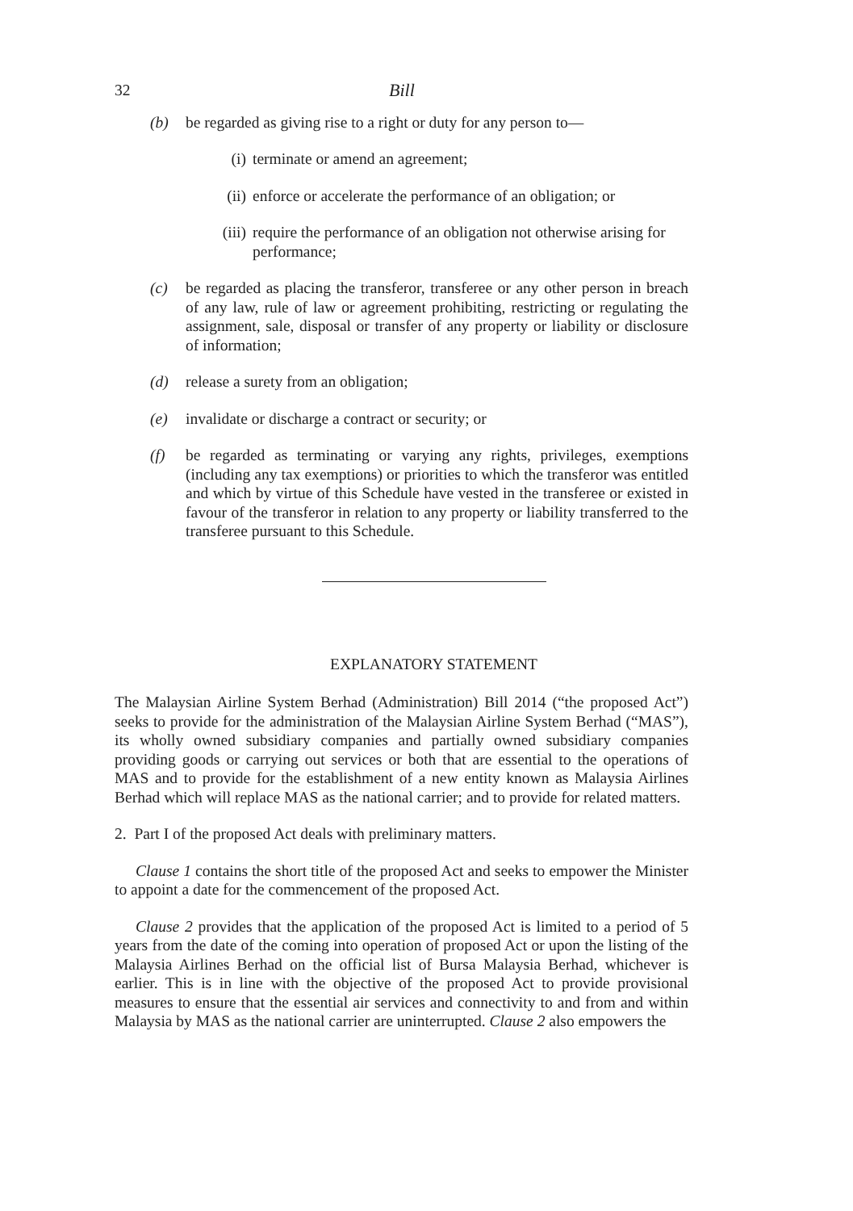32 Bill
(b) be regarded as giving rise to a right or duty for any person to—
(i) terminate or amend an agreement;
(ii) enforce or accelerate the performance of an obligation; or
(iii) require the performance of an obligation not otherwise arising for performance;
(c) be regarded as placing the transferor, transferee or any other person in breach of any law, rule of law or agreement prohibiting, restricting or regulating the assignment, sale, disposal or transfer of any property or liability or disclosure of information;
(d) release a surety from an obligation;
(e) invalidate or discharge a contract or security; or
(f) be regarded as terminating or varying any rights, privileges, exemptions (including any tax exemptions) or priorities to which the transferor was entitled and which by virtue of this Schedule have vested in the transferee or existed in favour of the transferor in relation to any property or liability transferred to the transferee pursuant to this Schedule.
EXPLANATORY STATEMENT
The Malaysian Airline System Berhad (Administration) Bill 2014 (“the proposed Act”) seeks to provide for the administration of the Malaysian Airline System Berhad (“MAS”), its wholly owned subsidiary companies and partially owned subsidiary companies providing goods or carrying out services or both that are essential to the operations of MAS and to provide for the establishment of a new entity known as Malaysia Airlines Berhad which will replace MAS as the national carrier; and to provide for related matters.
2. Part I of the proposed Act deals with preliminary matters.
Clause 1 contains the short title of the proposed Act and seeks to empower the Minister to appoint a date for the commencement of the proposed Act.
Clause 2 provides that the application of the proposed Act is limited to a period of 5 years from the date of the coming into operation of proposed Act or upon the listing of the Malaysia Airlines Berhad on the official list of Bursa Malaysia Berhad, whichever is earlier. This is in line with the objective of the proposed Act to provide provisional measures to ensure that the essential air services and connectivity to and from and within Malaysia by MAS as the national carrier are uninterrupted. Clause 2 also empowers the